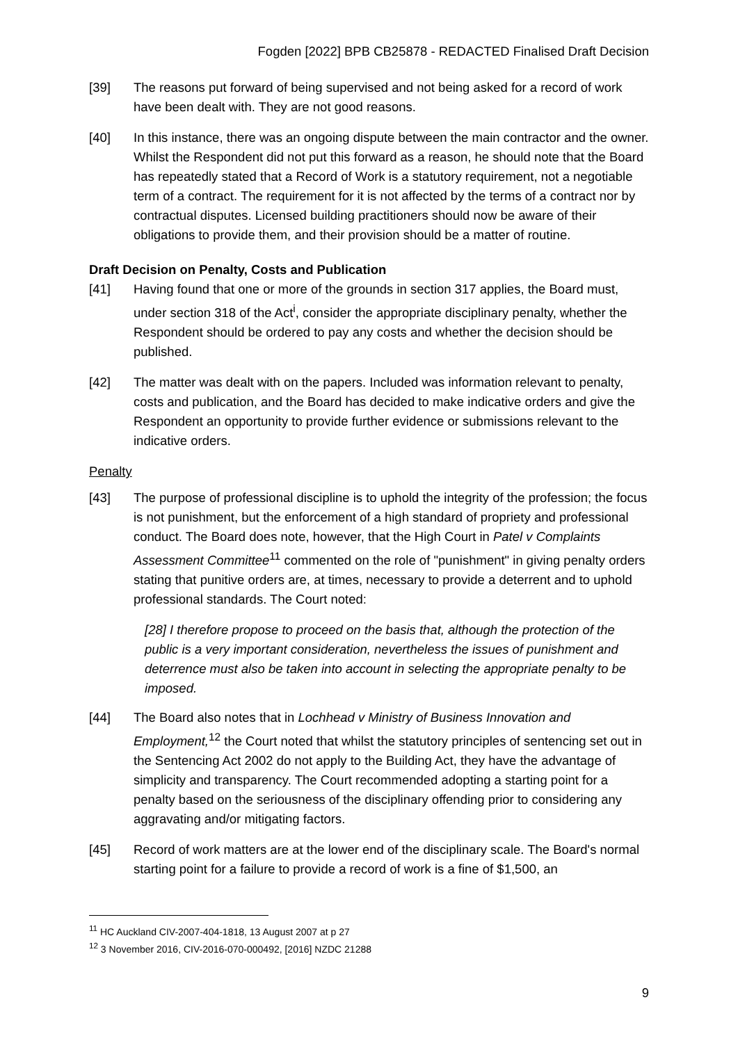Fogden [2022] BPB CB25878 - REDACTED Finalised Draft Decision
[39] The reasons put forward of being supervised and not being asked for a record of work have been dealt with. They are not good reasons.
[40] In this instance, there was an ongoing dispute between the main contractor and the owner. Whilst the Respondent did not put this forward as a reason, he should note that the Board has repeatedly stated that a Record of Work is a statutory requirement, not a negotiable term of a contract. The requirement for it is not affected by the terms of a contract nor by contractual disputes. Licensed building practitioners should now be aware of their obligations to provide them, and their provision should be a matter of routine.
Draft Decision on Penalty, Costs and Publication
[41] Having found that one or more of the grounds in section 317 applies, the Board must, under section 318 of the Act<sup>i</sup>, consider the appropriate disciplinary penalty, whether the Respondent should be ordered to pay any costs and whether the decision should be published.
[42] The matter was dealt with on the papers. Included was information relevant to penalty, costs and publication, and the Board has decided to make indicative orders and give the Respondent an opportunity to provide further evidence or submissions relevant to the indicative orders.
Penalty
[43] The purpose of professional discipline is to uphold the integrity of the profession; the focus is not punishment, but the enforcement of a high standard of propriety and professional conduct. The Board does note, however, that the High Court in Patel v Complaints Assessment Committee<sup>11</sup> commented on the role of "punishment" in giving penalty orders stating that punitive orders are, at times, necessary to provide a deterrent and to uphold professional standards. The Court noted:
[28] I therefore propose to proceed on the basis that, although the protection of the public is a very important consideration, nevertheless the issues of punishment and deterrence must also be taken into account in selecting the appropriate penalty to be imposed.
[44] The Board also notes that in Lochhead v Ministry of Business Innovation and Employment,<sup>12</sup> the Court noted that whilst the statutory principles of sentencing set out in the Sentencing Act 2002 do not apply to the Building Act, they have the advantage of simplicity and transparency. The Court recommended adopting a starting point for a penalty based on the seriousness of the disciplinary offending prior to considering any aggravating and/or mitigating factors.
[45] Record of work matters are at the lower end of the disciplinary scale. The Board's normal starting point for a failure to provide a record of work is a fine of $1,500, an
<sup>11</sup> HC Auckland CIV-2007-404-1818, 13 August 2007 at p 27
<sup>12</sup> 3 November 2016, CIV-2016-070-000492, [2016] NZDC 21288
9